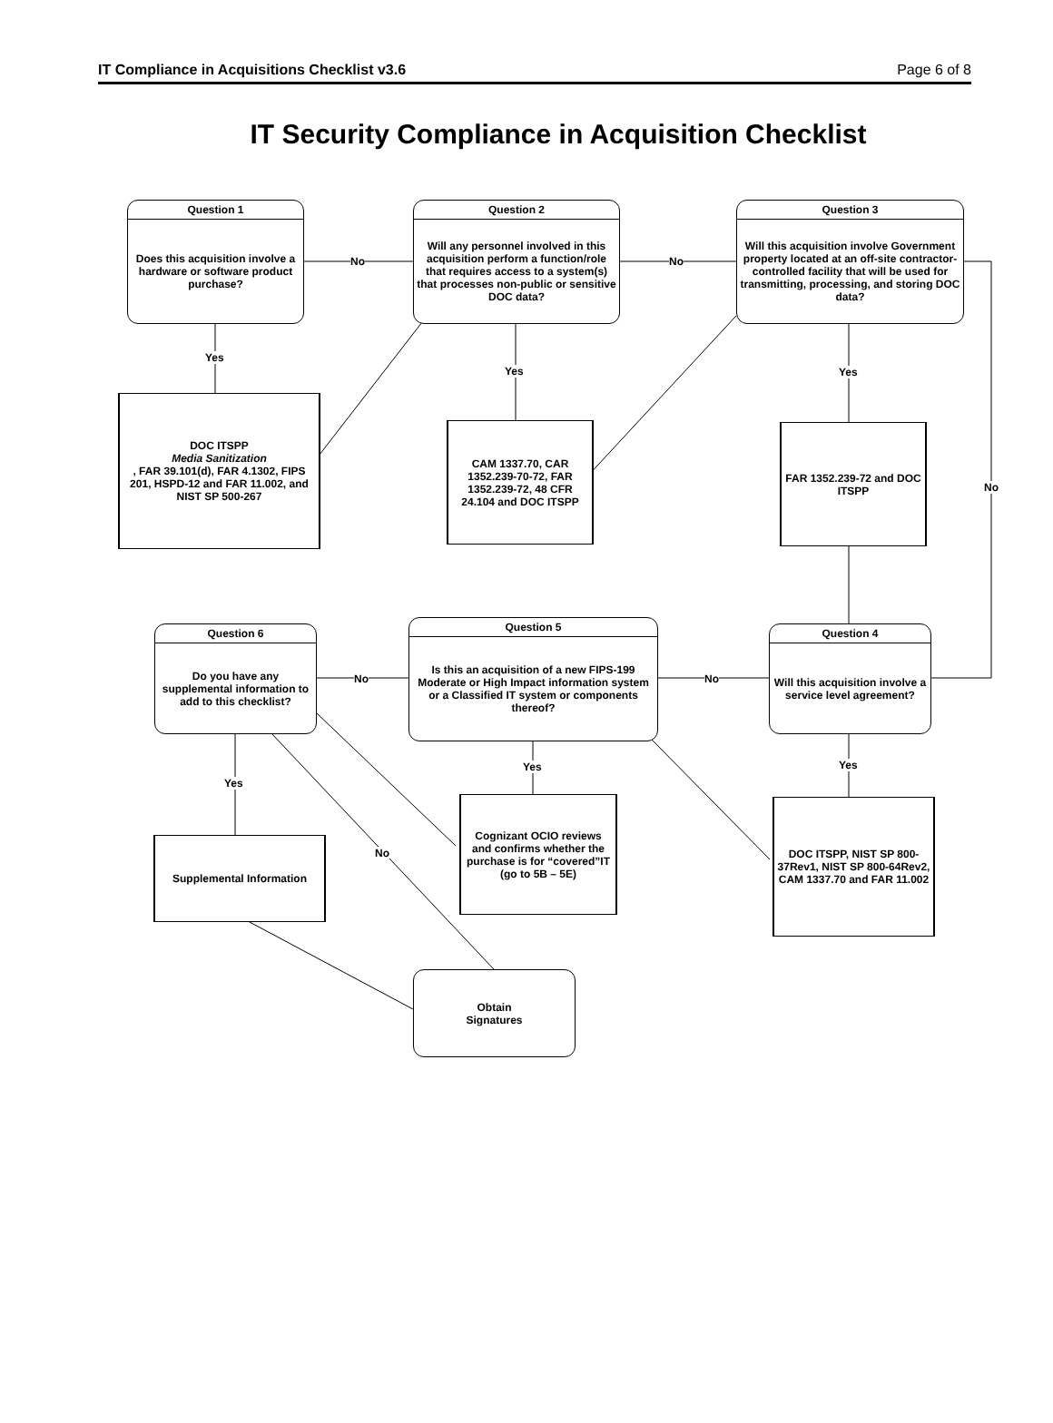IT Compliance in Acquisitions Checklist v3.6 Page 6 of 8
IT Security Compliance in Acquisition Checklist
Question 1
Does this acquisition involve a hardware or software product purchase?
Question 2
Will any personnel involved in this acquisition perform a function/role that requires access to a system(s) that processes non-public or sensitive DOC data?
Question 3
Will this acquisition involve Government property located at an off-site contractor-controlled facility that will be used for transmitting, processing, and storing DOC data?
No No
No
Yes
Yes Yes
DOC ITSPP
Media Sanitization, FAR 39.101(d), FAR 4.1302, FIPS 201, HSPD-12 and FAR 11.002, and NIST SP 500-267
CAM 1337.70, CAR 1352.239-70-72, FAR 1352.239-72, 48 CFR 24.104 and DOC ITSPP
FAR 1352.239-72 and DOC ITSPP
Question 6
Do you have any supplemental information to add to this checklist?
Question 5
Is this an acquisition of a new FIPS-199 Moderate or High Impact information system or a Classified IT system or components thereof?
Question 4
Will this acquisition involve a service level agreement?
No No
Yes
Yes Yes
No
Supplemental Information
Cognizant OCIO reviews and confirms whether the purchase is for “covered”IT (go to 5B – 5E)
DOC ITSPP, NIST SP 800-37Rev1, NIST SP 800-64Rev2, CAM 1337.70 and FAR 11.002
Obtain
Signatures